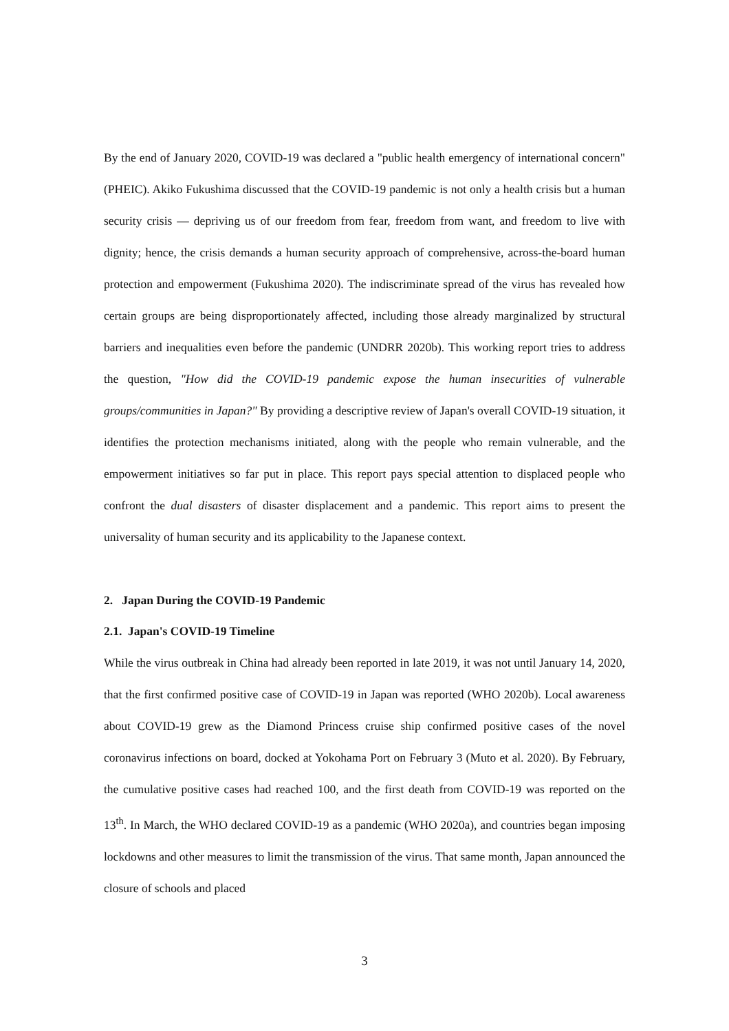By the end of January 2020, COVID-19 was declared a "public health emergency of international concern" (PHEIC). Akiko Fukushima discussed that the COVID-19 pandemic is not only a health crisis but a human security crisis — depriving us of our freedom from fear, freedom from want, and freedom to live with dignity; hence, the crisis demands a human security approach of comprehensive, across-the-board human protection and empowerment (Fukushima 2020). The indiscriminate spread of the virus has revealed how certain groups are being disproportionately affected, including those already marginalized by structural barriers and inequalities even before the pandemic (UNDRR 2020b). This working report tries to address the question, "How did the COVID-19 pandemic expose the human insecurities of vulnerable groups/communities in Japan?" By providing a descriptive review of Japan's overall COVID-19 situation, it identifies the protection mechanisms initiated, along with the people who remain vulnerable, and the empowerment initiatives so far put in place. This report pays special attention to displaced people who confront the dual disasters of disaster displacement and a pandemic. This report aims to present the universality of human security and its applicability to the Japanese context.
2. Japan During the COVID-19 Pandemic
2.1. Japan's COVID-19 Timeline
While the virus outbreak in China had already been reported in late 2019, it was not until January 14, 2020, that the first confirmed positive case of COVID-19 in Japan was reported (WHO 2020b). Local awareness about COVID-19 grew as the Diamond Princess cruise ship confirmed positive cases of the novel coronavirus infections on board, docked at Yokohama Port on February 3 (Muto et al. 2020). By February, the cumulative positive cases had reached 100, and the first death from COVID-19 was reported on the 13<sup>th</sup>. In March, the WHO declared COVID-19 as a pandemic (WHO 2020a), and countries began imposing lockdowns and other measures to limit the transmission of the virus. That same month, Japan announced the closure of schools and placed
3